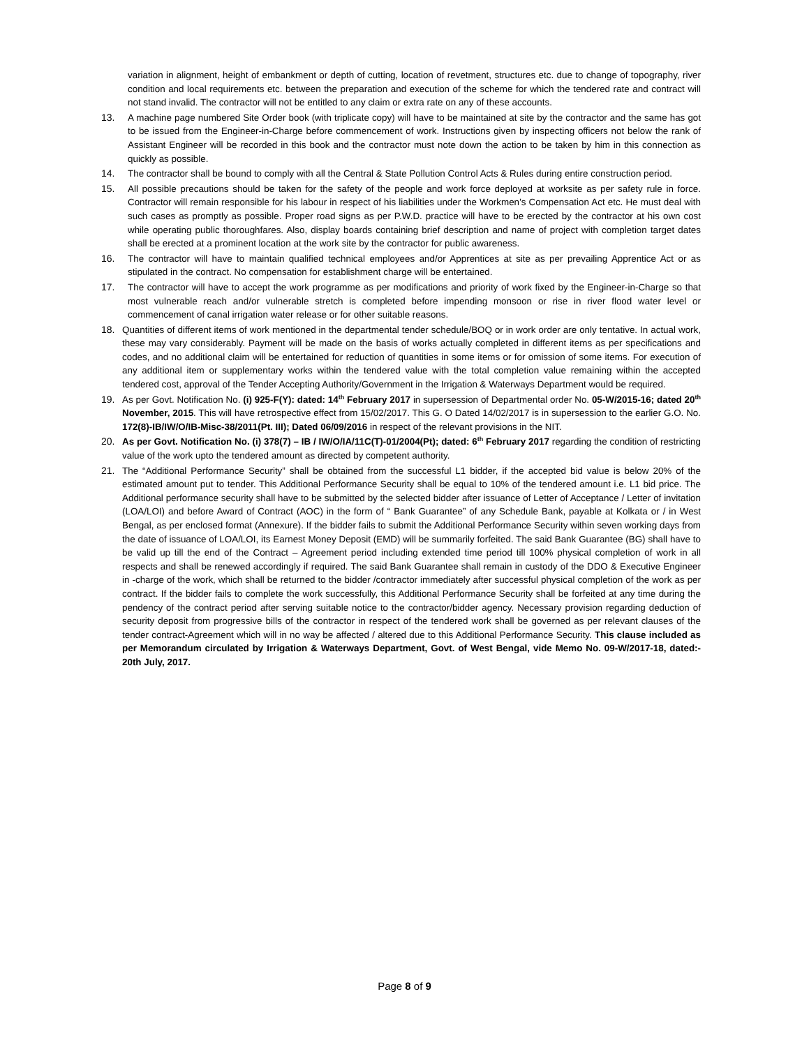variation in alignment, height of embankment or depth of cutting, location of revetment, structures etc. due to change of topography, river condition and local requirements etc. between the preparation and execution of the scheme for which the tendered rate and contract will not stand invalid. The contractor will not be entitled to any claim or extra rate on any of these accounts.
13. A machine page numbered Site Order book (with triplicate copy) will have to be maintained at site by the contractor and the same has got to be issued from the Engineer-in-Charge before commencement of work. Instructions given by inspecting officers not below the rank of Assistant Engineer will be recorded in this book and the contractor must note down the action to be taken by him in this connection as quickly as possible.
14. The contractor shall be bound to comply with all the Central & State Pollution Control Acts & Rules during entire construction period.
15. All possible precautions should be taken for the safety of the people and work force deployed at worksite as per safety rule in force. Contractor will remain responsible for his labour in respect of his liabilities under the Workmen’s Compensation Act etc. He must deal with such cases as promptly as possible. Proper road signs as per P.W.D. practice will have to be erected by the contractor at his own cost while operating public thoroughfares. Also, display boards containing brief description and name of project with completion target dates shall be erected at a prominent location at the work site by the contractor for public awareness.
16. The contractor will have to maintain qualified technical employees and/or Apprentices at site as per prevailing Apprentice Act or as stipulated in the contract. No compensation for establishment charge will be entertained.
17. The contractor will have to accept the work programme as per modifications and priority of work fixed by the Engineer-in-Charge so that most vulnerable reach and/or vulnerable stretch is completed before impending monsoon or rise in river flood water level or commencement of canal irrigation water release or for other suitable reasons.
18. Quantities of different items of work mentioned in the departmental tender schedule/BOQ or in work order are only tentative. In actual work, these may vary considerably. Payment will be made on the basis of works actually completed in different items as per specifications and codes, and no additional claim will be entertained for reduction of quantities in some items or for omission of some items. For execution of any additional item or supplementary works within the tendered value with the total completion value remaining within the accepted tendered cost, approval of the Tender Accepting Authority/Government in the Irrigation & Waterways Department would be required.
19. As per Govt. Notification No. (i) 925-F(Y): dated: 14<sup>th</sup> February 2017 in supersession of Departmental order No. 05-W/2015-16; dated 20<sup>th</sup> November, 2015. This will have retrospective effect from 15/02/2017. This G. O Dated 14/02/2017 is in supersession to the earlier G.O. No. 172(8)-IB/IW/O/IB-Misc-38/2011(Pt. III); Dated 06/09/2016 in respect of the relevant provisions in the NIT.
20. As per Govt. Notification No. (i) 378(7) – IB / IW/O/IA/11C(T)-01/2004(Pt); dated: 6<sup>th</sup> February 2017 regarding the condition of restricting value of the work upto the tendered amount as directed by competent authority.
21. The “Additional Performance Security” shall be obtained from the successful L1 bidder, if the accepted bid value is below 20% of the estimated amount put to tender. This Additional Performance Security shall be equal to 10% of the tendered amount i.e. L1 bid price. The Additional performance security shall have to be submitted by the selected bidder after issuance of Letter of Acceptance / Letter of invitation (LOA/LOI) and before Award of Contract (AOC) in the form of “ Bank Guarantee” of any Schedule Bank, payable at Kolkata or / in West Bengal, as per enclosed format (Annexure). If the bidder fails to submit the Additional Performance Security within seven working days from the date of issuance of LOA/LOI, its Earnest Money Deposit (EMD) will be summarily forfeited. The said Bank Guarantee (BG) shall have to be valid up till the end of the Contract – Agreement period including extended time period till 100% physical completion of work in all respects and shall be renewed accordingly if required. The said Bank Guarantee shall remain in custody of the DDO & Executive Engineer in -charge of the work, which shall be returned to the bidder /contractor immediately after successful physical completion of the work as per contract. If the bidder fails to complete the work successfully, this Additional Performance Security shall be forfeited at any time during the pendency of the contract period after serving suitable notice to the contractor/bidder agency. Necessary provision regarding deduction of security deposit from progressive bills of the contractor in respect of the tendered work shall be governed as per relevant clauses of the tender contract-Agreement which will in no way be affected / altered due to this Additional Performance Security. This clause included as per Memorandum circulated by Irrigation & Waterways Department, Govt. of West Bengal, vide Memo No. 09-W/2017-18, dated:- 20th July, 2017.
Page 8 of 9